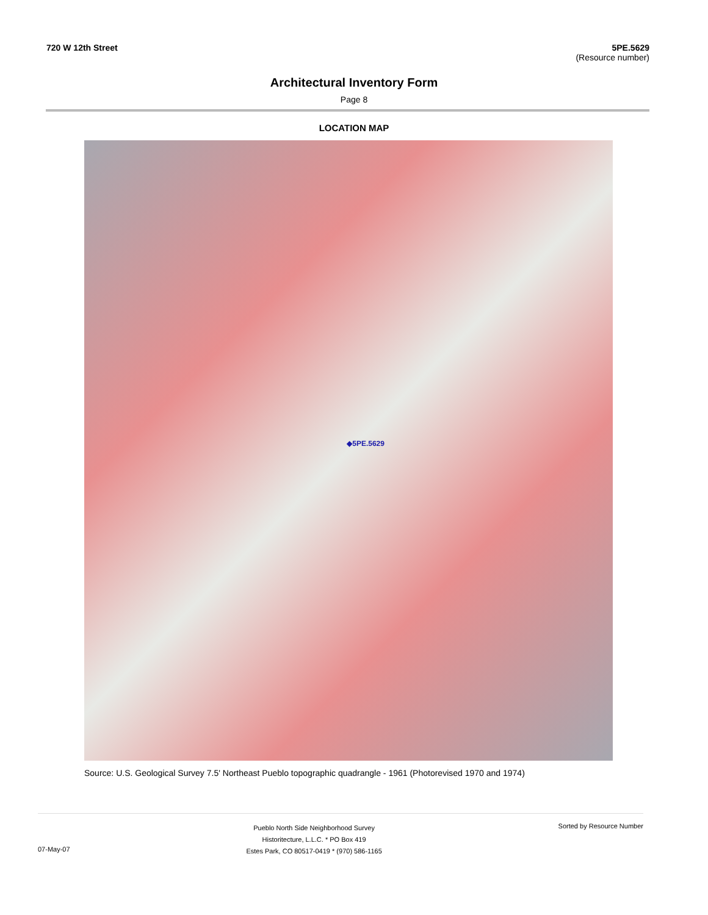720 W 12th Street 5PE.5629
(Resource number)
Architectural Inventory Form
Page 8
LOCATION MAP
◆5PE.5629
Source: U.S. Geological Survey 7.5' Northeast Pueblo topographic quadrangle - 1961 (Photorevised 1970 and 1974)
07-May-07
Pueblo North Side Neighborhood Survey
Historitecture, L.L.C. * PO Box 419
Estes Park, CO 80517-0419 * (970) 586-1165
Sorted by Resource Number